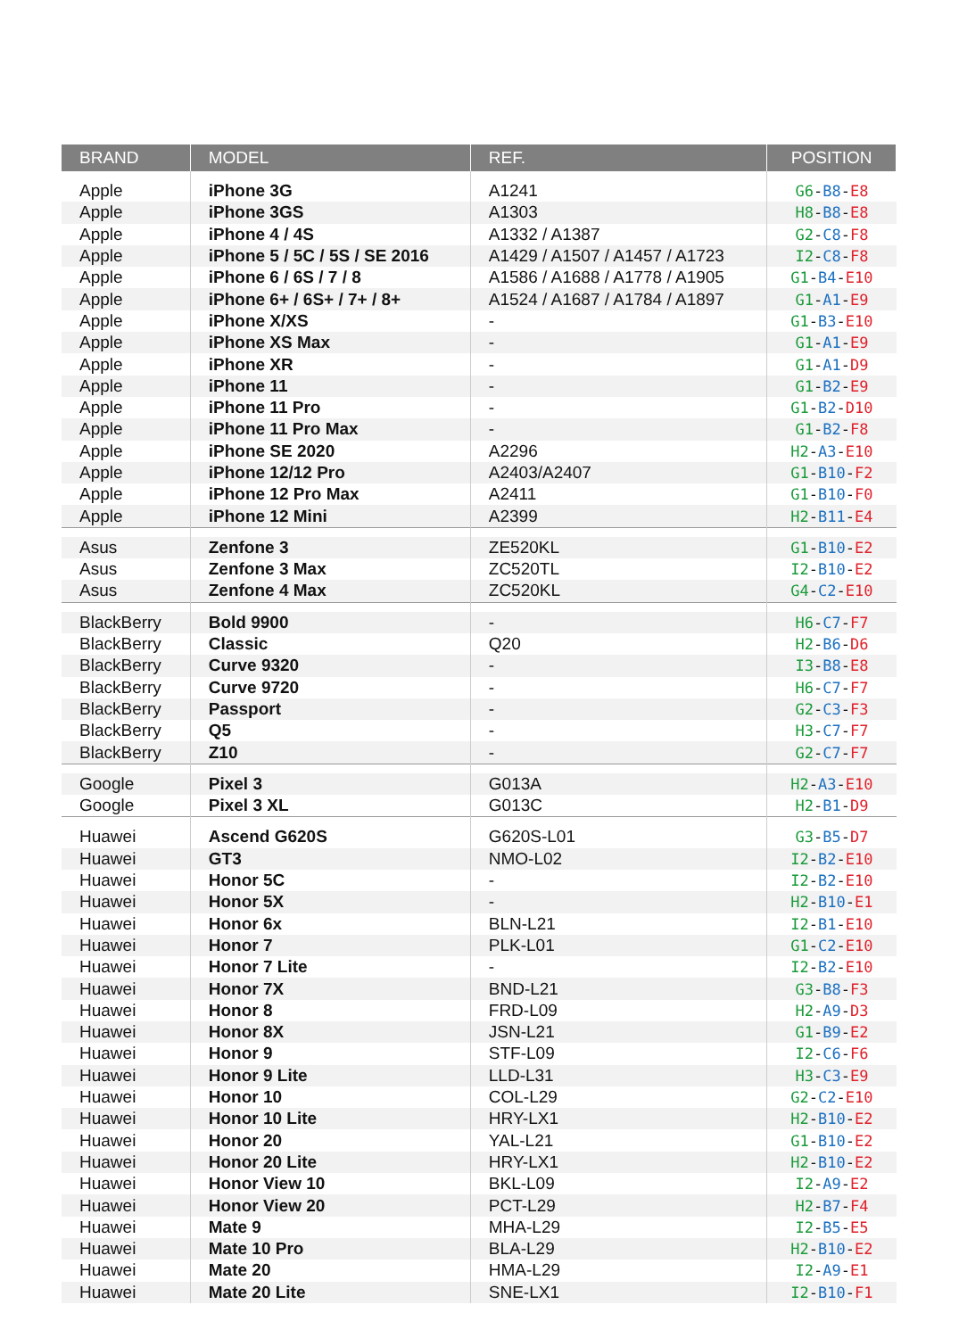| BRAND | MODEL | REF. | POSITION |
| --- | --- | --- | --- |
| Apple | iPhone 3G | A1241 | G6 - B8 - E8 |
| Apple | iPhone 3GS | A1303 | H8 - B8 - E8 |
| Apple | iPhone 4 / 4S | A1332 / A1387 | G2 - C8 - F8 |
| Apple | iPhone 5 / 5C / 5S / SE 2016 | A1429 / A1507 / A1457 / A1723 | I2 - C8 - F8 |
| Apple | iPhone 6 / 6S / 7 / 8 | A1586 / A1688 / A1778 / A1905 | G1 - B4 - E10 |
| Apple | iPhone 6+ / 6S+ / 7+ / 8+ | A1524 / A1687 / A1784 / A1897 | G1 - A1 - E9 |
| Apple | iPhone X/XS | - | G1 - B3 - E10 |
| Apple | iPhone XS Max | - | G1 - A1 - E9 |
| Apple | iPhone XR | - | G1 - A1 - D9 |
| Apple | iPhone 11 | - | G1 - B2 - E9 |
| Apple | iPhone 11 Pro | - | G1 - B2 - D10 |
| Apple | iPhone 11 Pro Max | - | G1 - B2 - F8 |
| Apple | iPhone SE 2020 | A2296 | H2 - A3 - E10 |
| Apple | iPhone 12/12 Pro | A2403/A2407 | G1 - B10 - F2 |
| Apple | iPhone 12 Pro Max | A2411 | G1 - B10 - F0 |
| Apple | iPhone 12 Mini | A2399 | H2 - B11 - E4 |
| Asus | Zenfone 3 | ZE520KL | G1 - B10 - E2 |
| Asus | Zenfone 3 Max | ZC520TL | I2 - B10 - E2 |
| Asus | Zenfone 4 Max | ZC520KL | G4 - C2 - E10 |
| BlackBerry | Bold 9900 | - | H6 - C7 - F7 |
| BlackBerry | Classic | Q20 | H2 - B6 - D6 |
| BlackBerry | Curve 9320 | - | I3 - B8 - E8 |
| BlackBerry | Curve 9720 | - | H6 - C7 - F7 |
| BlackBerry | Passport | - | G2 - C3 - F3 |
| BlackBerry | Q5 | - | H3 - C7 - F7 |
| BlackBerry | Z10 | - | G2 - C7 - F7 |
| Google | Pixel 3 | G013A | H2 - A3 - E10 |
| Google | Pixel 3 XL | G013C | H2 - B1 - D9 |
| Huawei | Ascend G620S | G620S-L01 | G3 - B5 - D7 |
| Huawei | GT3 | NMO-L02 | I2 - B2 - E10 |
| Huawei | Honor 5C | - | I2 - B2 - E10 |
| Huawei | Honor 5X | - | H2 - B10 - E1 |
| Huawei | Honor 6x | BLN-L21 | I2 - B1 - E10 |
| Huawei | Honor 7 | PLK-L01 | G1 - C2 - E10 |
| Huawei | Honor 7 Lite | - | I2 - B2 - E10 |
| Huawei | Honor 7X | BND-L21 | G3 - B8 - F3 |
| Huawei | Honor 8 | FRD-L09 | H2 - A9 - D3 |
| Huawei | Honor 8X | JSN-L21 | G1 - B9 - E2 |
| Huawei | Honor 9 | STF-L09 | I2 - C6 - F6 |
| Huawei | Honor 9 Lite | LLD-L31 | H3 - C3 - E9 |
| Huawei | Honor 10 | COL-L29 | G2 - C2 - E10 |
| Huawei | Honor 10 Lite | HRY-LX1 | H2 - B10 - E2 |
| Huawei | Honor 20 | YAL-L21 | G1 - B10 - E2 |
| Huawei | Honor 20 Lite | HRY-LX1 | H2 - B10 - E2 |
| Huawei | Honor View 10 | BKL-L09 | I2 - A9 - E2 |
| Huawei | Honor View 20 | PCT-L29 | H2 - B7 - F4 |
| Huawei | Mate 9 | MHA-L29 | I2 - B5 - E5 |
| Huawei | Mate 10 Pro | BLA-L29 | H2 - B10 - E2 |
| Huawei | Mate 20 | HMA-L29 | I2 - A9 - E1 |
| Huawei | Mate 20 Lite | SNE-LX1 | I2 - B10 - F1 |